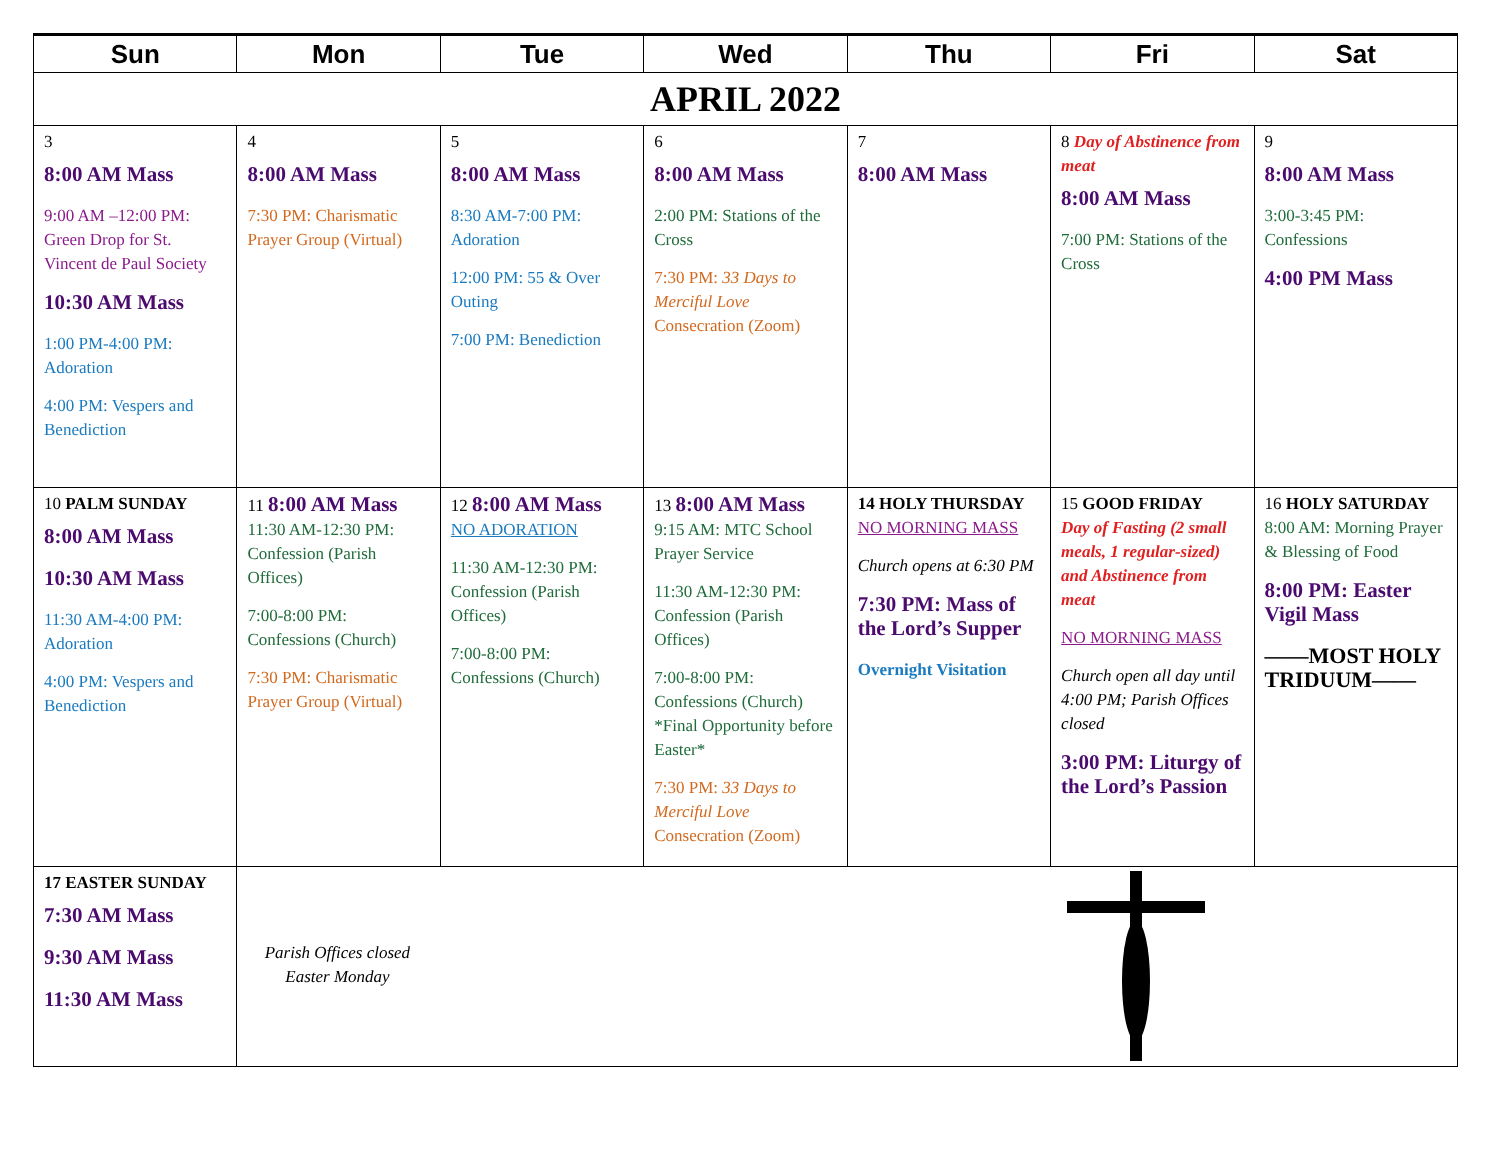| Sun | Mon | Tue | Wed | Thu | Fri | Sat |
| --- | --- | --- | --- | --- | --- | --- |
| APRIL 2022 | | | | | | |
| 3 8:00 AM Mass 9:00 AM –12:00 PM: Green Drop for St. Vincent de Paul Society 10:30 AM Mass 1:00 PM-4:00 PM: Adoration 4:00 PM: Vespers and Benediction | 4 8:00 AM Mass 7:30 PM: Charismatic Prayer Group (Virtual) | 5 8:00 AM Mass 8:30 AM-7:00 PM: Adoration 12:00 PM: 55 & Over Outing 7:00 PM: Benediction | 6 8:00 AM Mass 2:00 PM: Stations of the Cross 7:30 PM: 33 Days to Merciful Love Consecration (Zoom) | 7 8:00 AM Mass | 8 Day of Abstinence from meat 8:00 AM Mass 7:00 PM: Stations of the Cross | 9 8:00 AM Mass 3:00-3:45 PM: Confessions 4:00 PM Mass |
| 10 PALM SUNDAY 8:00 AM Mass 10:30 AM Mass 11:30 AM-4:00 PM: Adoration 4:00 PM: Vespers and Benediction | 11 8:00 AM Mass 11:30 AM-12:30 PM: Confession (Parish Offices) 7:00-8:00 PM: Confessions (Church) 7:30 PM: Charismatic Prayer Group (Virtual) | 12 8:00 AM Mass NO ADORATION 11:30 AM-12:30 PM: Confession (Parish Offices) 7:00-8:00 PM: Confessions (Church) | 13 8:00 AM Mass 9:15 AM: MTC School Prayer Service 11:30 AM-12:30 PM: Confession (Parish Offices) 7:00-8:00 PM: Confessions (Church) *Final Opportunity before Easter* 7:30 PM: 33 Days to Merciful Love Consecration (Zoom) | 14 HOLY THURSDAY NO MORNING MASS Church opens at 6:30 PM 7:30 PM: Mass of the Lord’s Supper Overnight Visitation | 15 GOOD FRIDAY Day of Fasting (2 small meals, 1 regular-sized) and Abstinence from meat NO MORNING MASS Church open all day until 4:00 PM; Parish Offices closed 3:00 PM: Liturgy of the Lord’s Passion | 16 HOLY SATURDAY 8:00 AM: Morning Prayer & Blessing of Food 8:00 PM: Easter Vigil Mass ——MOST HOLY TRIDUUM—— |
| 17 EASTER SUNDAY 7:30 AM Mass 9:30 AM Mass 11:30 AM Mass | Parish Offices closed Easter Monday | | | | | |